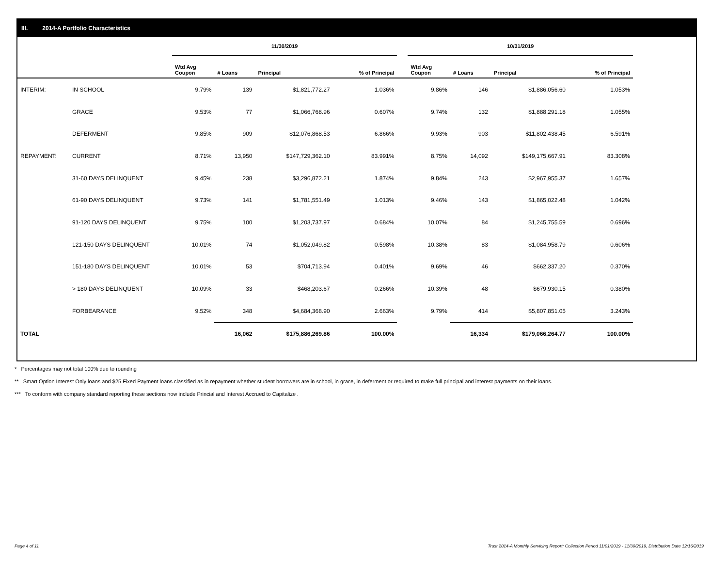III. 2014-A Portfolio Characteristics
| | | 11/30/2019 | | | | | 10/31/2019 | | | |
| | | Wtd Avg Coupon | # Loans | Principal | % of Principal | | Wtd Avg Coupon | # Loans | Principal | % of Principal |
| INTERIM: | IN SCHOOL | 9.79% | 139 | $1,821,772.27 | 1.036% | | 9.86% | 146 | $1,886,056.60 | 1.053% |
| | GRACE | 9.53% | 77 | $1,066,768.96 | 0.607% | | 9.74% | 132 | $1,888,291.18 | 1.055% |
| | DEFERMENT | 9.85% | 909 | $12,076,868.53 | 6.866% | | 9.93% | 903 | $11,802,438.45 | 6.591% |
| REPAYMENT: | CURRENT | 8.71% | 13,950 | $147,729,362.10 | 83.991% | | 8.75% | 14,092 | $149,175,667.91 | 83.308% |
| | 31-60 DAYS DELINQUENT | 9.45% | 238 | $3,296,872.21 | 1.874% | | 9.84% | 243 | $2,967,955.37 | 1.657% |
| | 61-90 DAYS DELINQUENT | 9.73% | 141 | $1,781,551.49 | 1.013% | | 9.46% | 143 | $1,865,022.48 | 1.042% |
| | 91-120 DAYS DELINQUENT | 9.75% | 100 | $1,203,737.97 | 0.684% | | 10.07% | 84 | $1,245,755.59 | 0.696% |
| | 121-150 DAYS DELINQUENT | 10.01% | 74 | $1,052,049.82 | 0.598% | | 10.38% | 83 | $1,084,958.79 | 0.606% |
| | 151-180 DAYS DELINQUENT | 10.01% | 53 | $704,713.94 | 0.401% | | 9.69% | 46 | $662,337.20 | 0.370% |
| | > 180 DAYS DELINQUENT | 10.09% | 33 | $468,203.67 | 0.266% | | 10.39% | 48 | $679,930.15 | 0.380% |
| | FORBEARANCE | 9.52% | 348 | $4,684,368.90 | 2.663% | | 9.79% | 414 | $5,807,851.05 | 3.243% |
| TOTAL | | | 16,062 | $175,886,269.86 | 100.00% | | | 16,334 | $179,066,264.77 | 100.00% |
* Percentages may not total 100% due to rounding
** Smart Option Interest Only loans and $25 Fixed Payment loans classified as in repayment whether student borrowers are in school, in grace, in deferment or required to make full principal and interest payments on their loans.
*** To conform with company standard reporting these sections now include Princial and Interest Accrued to Capitalize .
Page 4 of 11
Trust 2014-A Monthly Servicing Report: Collection Period 11/01/2019 - 11/30/2019, Distribution Date 12/16/2019